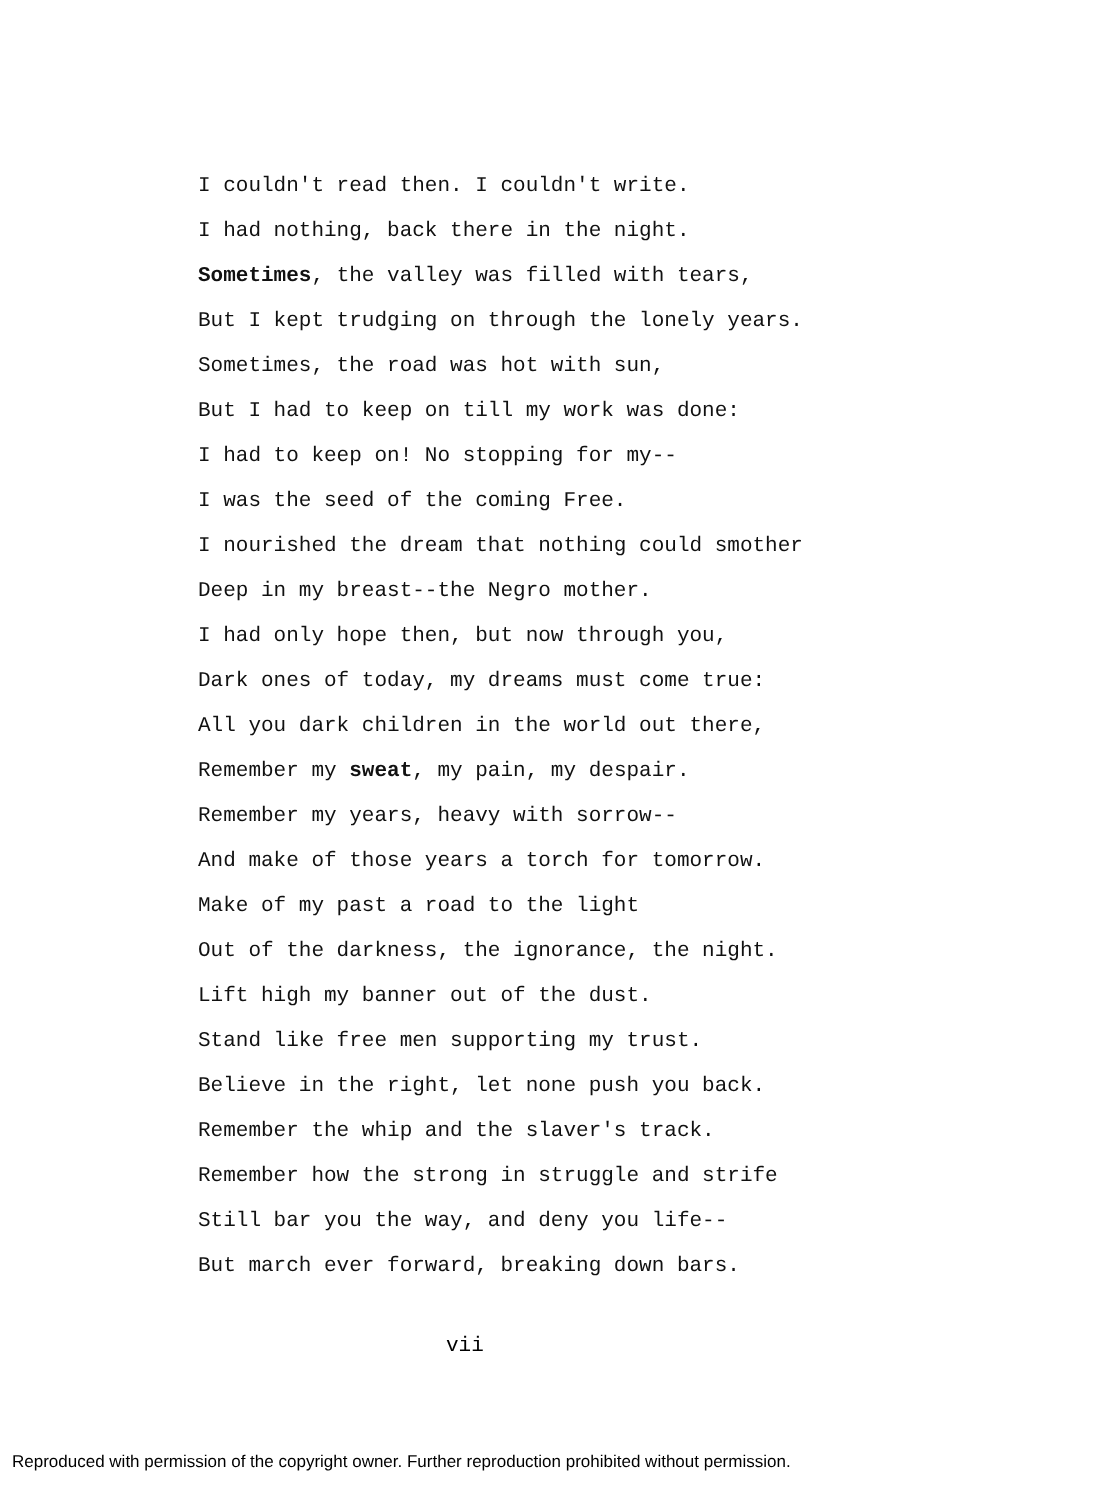I couldn't read then. I couldn't write.
I had nothing, back there in the night.
Sometimes, the valley was filled with tears,
But I kept trudging on through the lonely years.
Sometimes, the road was hot with sun,
But I had to keep on till my work was done:
I had to keep on! No stopping for my--
I was the seed of the coming Free.
I nourished the dream that nothing could smother
Deep in my breast--the Negro mother.
I had only hope then, but now through you,
Dark ones of today, my dreams must come true:
All you dark children in the world out there,
Remember my sweat, my pain, my despair.
Remember my years, heavy with sorrow--
And make of those years a torch for tomorrow.
Make of my past a road to the light
Out of the darkness, the ignorance, the night.
Lift high my banner out of the dust.
Stand like free men supporting my trust.
Believe in the right, let none push you back.
Remember the whip and the slaver's track.
Remember how the strong in struggle and strife
Still bar you the way, and deny you life--
But march ever forward, breaking down bars.
vii
Reproduced with permission of the copyright owner. Further reproduction prohibited without permission.